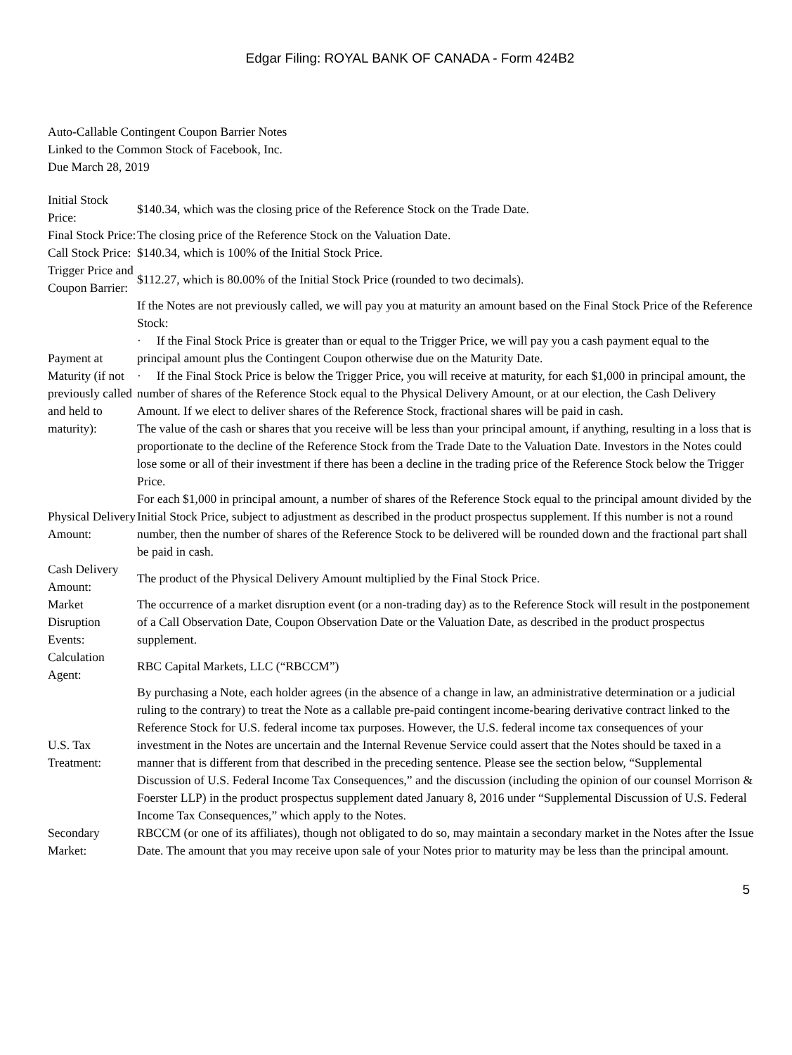Edgar Filing: ROYAL BANK OF CANADA - Form 424B2
Auto-Callable Contingent Coupon Barrier Notes
Linked to the Common Stock of Facebook, Inc.
Due March 28, 2019
| Initial Stock Price: | $140.34, which was the closing price of the Reference Stock on the Trade Date. |
| Final Stock Price: | The closing price of the Reference Stock on the Valuation Date. |
| Call Stock Price: | $140.34, which is 100% of the Initial Stock Price. |
| Trigger Price and Coupon Barrier: | $112.27, which is 80.00% of the Initial Stock Price (rounded to two decimals). |
| Payment at Maturity (if not previously called and held to maturity): | If the Notes are not previously called, we will pay you at maturity an amount based on the Final Stock Price of the Reference Stock: · If the Final Stock Price is greater than or equal to the Trigger Price, we will pay you a cash payment equal to the principal amount plus the Contingent Coupon otherwise due on the Maturity Date. · If the Final Stock Price is below the Trigger Price, you will receive at maturity, for each $1,000 in principal amount, the number of shares of the Reference Stock equal to the Physical Delivery Amount, or at our election, the Cash Delivery Amount. If we elect to deliver shares of the Reference Stock, fractional shares will be paid in cash. The value of the cash or shares that you receive will be less than your principal amount, if anything, resulting in a loss that is proportionate to the decline of the Reference Stock from the Trade Date to the Valuation Date. Investors in the Notes could lose some or all of their investment if there has been a decline in the trading price of the Reference Stock below the Trigger Price. |
| Physical Delivery Amount: | For each $1,000 in principal amount, a number of shares of the Reference Stock equal to the principal amount divided by the Initial Stock Price, subject to adjustment as described in the product prospectus supplement. If this number is not a round number, then the number of shares of the Reference Stock to be delivered will be rounded down and the fractional part shall be paid in cash. |
| Cash Delivery Amount: | The product of the Physical Delivery Amount multiplied by the Final Stock Price. |
| Market Disruption Events: | The occurrence of a market disruption event (or a non-trading day) as to the Reference Stock will result in the postponement of a Call Observation Date, Coupon Observation Date or the Valuation Date, as described in the product prospectus supplement. |
| Calculation Agent: | RBC Capital Markets, LLC (“RBCCM”) |
| U.S. Tax Treatment: | By purchasing a Note, each holder agrees (in the absence of a change in law, an administrative determination or a judicial ruling to the contrary) to treat the Note as a callable pre-paid contingent income-bearing derivative contract linked to the Reference Stock for U.S. federal income tax purposes. However, the U.S. federal income tax consequences of your investment in the Notes are uncertain and the Internal Revenue Service could assert that the Notes should be taxed in a manner that is different from that described in the preceding sentence. Please see the section below, “Supplemental Discussion of U.S. Federal Income Tax Consequences,” and the discussion (including the opinion of our counsel Morrison & Foerster LLP) in the product prospectus supplement dated January 8, 2016 under “Supplemental Discussion of U.S. Federal Income Tax Consequences,” which apply to the Notes. |
| Secondary Market: | RBCCM (or one of its affiliates), though not obligated to do so, may maintain a secondary market in the Notes after the Issue Date. The amount that you may receive upon sale of your Notes prior to maturity may be less than the principal amount. |
5